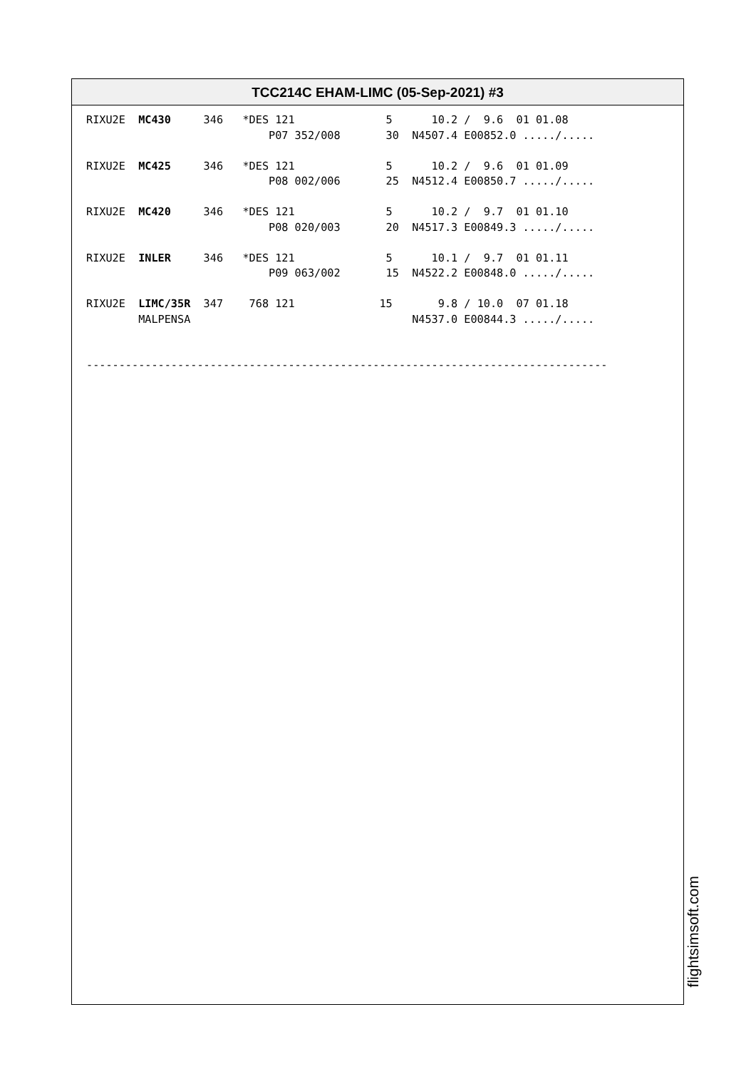TCC214C EHAM-LIMC (05-Sep-2021) #3
RIXU2E  MC430     346   *DES 121              5      10.2 /  9.6  01 01.08
                            P07 352/008       30  N4507.4 E00852.0 ...../.....

RIXU2E  MC425     346   *DES 121              5      10.2 /  9.6  01 01.09
                            P08 002/006       25  N4512.4 E00850.7 ...../.....

RIXU2E  MC420     346   *DES 121              5      10.2 /  9.7  01 01.10
                            P08 020/003       20  N4517.3 E00849.3 ...../.....

RIXU2E  INLER     346   *DES 121              5      10.1 /  9.7  01 01.11
                            P09 063/002       15  N4522.2 E00848.0 ...../.....

RIXU2E  LIMC/35R  347    768 121             15       9.8 / 10.0  07 01.18
        MALPENSA                                  N4537.0 E00844.3 ...../.....


--------------------------------------------------------------------------------
flightsimsoft.com